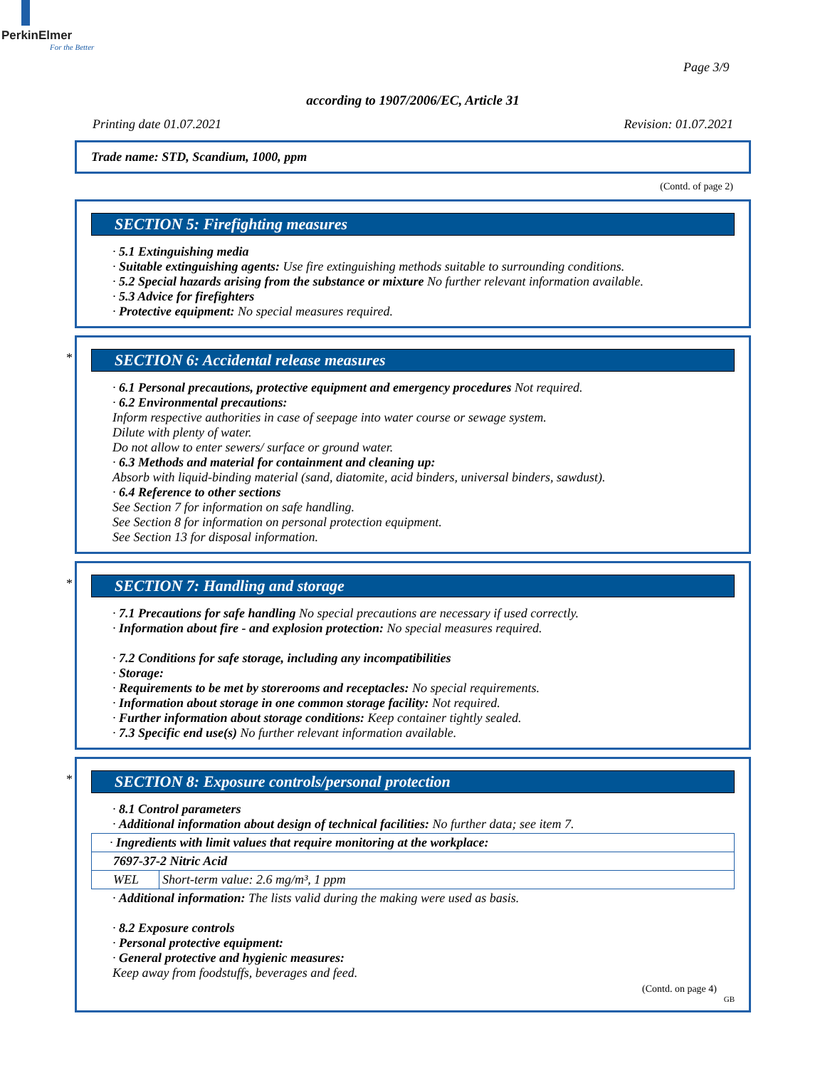PerkinElmer
For the Better
Page 3/9
according to 1907/2006/EC, Article 31
Printing date 01.07.2021 Revision: 01.07.2021
Trade name: STD, Scandium, 1000, ppm
(Contd. of page 2)
SECTION 5: Firefighting measures
· 5.1 Extinguishing media
· Suitable extinguishing agents: Use fire extinguishing methods suitable to surrounding conditions.
· 5.2 Special hazards arising from the substance or mixture No further relevant information available.
· 5.3 Advice for firefighters
· Protective equipment: No special measures required.
*
SECTION 6: Accidental release measures
· 6.1 Personal precautions, protective equipment and emergency procedures Not required.
· 6.2 Environmental precautions:
Inform respective authorities in case of seepage into water course or sewage system.
Dilute with plenty of water.
Do not allow to enter sewers/ surface or ground water.
· 6.3 Methods and material for containment and cleaning up:
Absorb with liquid-binding material (sand, diatomite, acid binders, universal binders, sawdust).
· 6.4 Reference to other sections
See Section 7 for information on safe handling.
See Section 8 for information on personal protection equipment.
See Section 13 for disposal information.
*
SECTION 7: Handling and storage
· 7.1 Precautions for safe handling No special precautions are necessary if used correctly.
· Information about fire - and explosion protection: No special measures required.
· 7.2 Conditions for safe storage, including any incompatibilities
· Storage:
· Requirements to be met by storerooms and receptacles: No special requirements.
· Information about storage in one common storage facility: Not required.
· Further information about storage conditions: Keep container tightly sealed.
· 7.3 Specific end use(s) No further relevant information available.
*
SECTION 8: Exposure controls/personal protection
· 8.1 Control parameters
· Additional information about design of technical facilities: No further data; see item 7.
| · Ingredients with limit values that require monitoring at the workplace: | |
| 7697-37-2 Nitric Acid | |
| WEL | Short-term value: 2.6 mg/m³, 1 ppm |
· Additional information: The lists valid during the making were used as basis.
· 8.2 Exposure controls
· Personal protective equipment:
· General protective and hygienic measures:
Keep away from foodstuffs, beverages and feed.
(Contd. on page 4)
GB